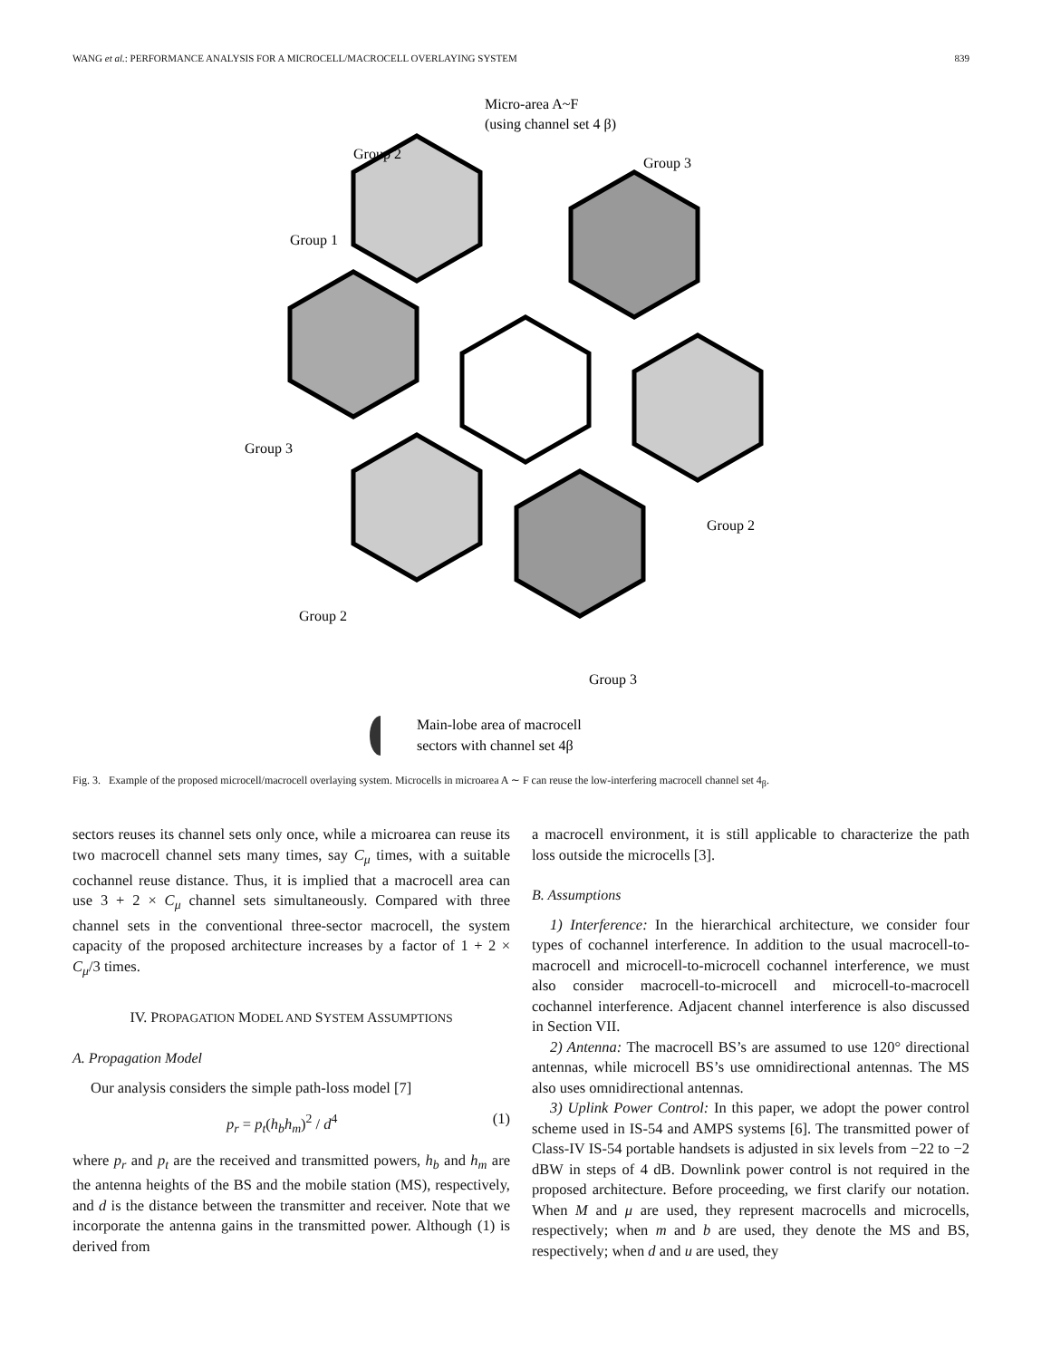WANG et al.: PERFORMANCE ANALYSIS FOR A MICROCELL/MACROCELL OVERLAYING SYSTEM 839
Micro-area A~F
(using channel set 4 β)
Group 2
Group 3
Group 1
Group 3
Group 2
Group 2
Group 3
Main-lobe area of macrocell
sectors with channel set 4β
Fig. 3. Example of the proposed microcell/macrocell overlaying system. Microcells in microarea A ∼ F can reuse the low-interfering macrocell channel set 4<sub>β</sub>.
sectors reuses its channel sets only once, while a microarea can reuse its two macrocell channel sets many times, say C<sub>μ</sub> times, with a suitable cochannel reuse distance. Thus, it is implied that a macrocell area can use 3 + 2 × C<sub>μ</sub> channel sets simultaneously. Compared with three channel sets in the conventional three-sector macrocell, the system capacity of the proposed architecture increases by a factor of 1 + 2 × C<sub>μ</sub>/3 times.
IV. PROPAGATION MODEL AND SYSTEM ASSUMPTIONS
A. Propagation Model
Our analysis considers the simple path-loss model [7]
p<sub>r</sub> = p<sub>t</sub>(h<sub>b</sub>h<sub>m</sub>)<sup>2</sup> / d<sup>4</sup> (1)
where p<sub>r</sub> and p<sub>t</sub> are the received and transmitted powers, h<sub>b</sub> and h<sub>m</sub> are the antenna heights of the BS and the mobile station (MS), respectively, and d is the distance between the transmitter and receiver. Note that we incorporate the antenna gains in the transmitted power. Although (1) is derived from
a macrocell environment, it is still applicable to characterize the path loss outside the microcells [3].
B. Assumptions
1) Interference: In the hierarchical architecture, we consider four types of cochannel interference. In addition to the usual macrocell-to-macrocell and microcell-to-microcell cochannel interference, we must also consider macrocell-to-microcell and microcell-to-macrocell cochannel interference. Adjacent channel interference is also discussed in Section VII.
2) Antenna: The macrocell BS’s are assumed to use 120° directional antennas, while microcell BS’s use omnidirectional antennas. The MS also uses omnidirectional antennas.
3) Uplink Power Control: In this paper, we adopt the power control scheme used in IS-54 and AMPS systems [6]. The transmitted power of Class-IV IS-54 portable handsets is adjusted in six levels from −22 to −2 dBW in steps of 4 dB. Downlink power control is not required in the proposed architecture. Before proceeding, we first clarify our notation. When M and μ are used, they represent macrocells and microcells, respectively; when m and b are used, they denote the MS and BS, respectively; when d and u are used, they